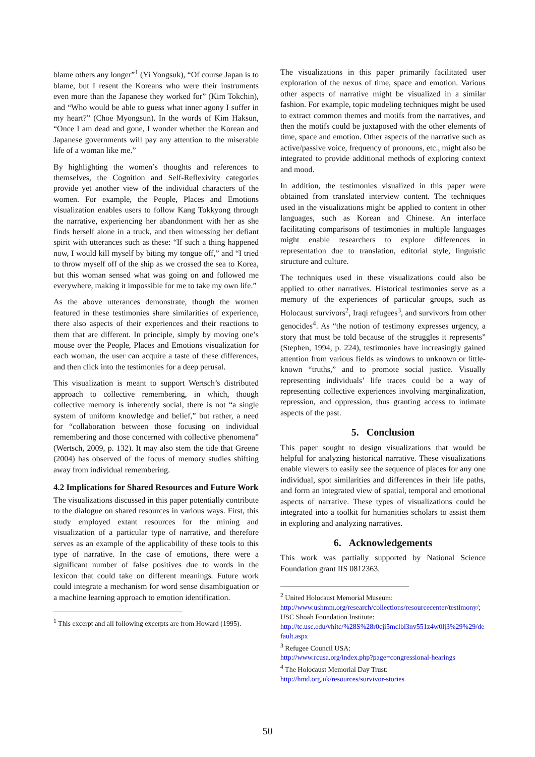blame others any longer”<sup>1</sup> (Yi Yongsuk), “Of course Japan is to blame, but I resent the Koreans who were their instruments even more than the Japanese they worked for” (Kim Tokchin), and “Who would be able to guess what inner agony I suffer in my heart?” (Choe Myongsun). In the words of Kim Haksun, “Once I am dead and gone, I wonder whether the Korean and Japanese governments will pay any attention to the miserable life of a woman like me.”
By highlighting the women’s thoughts and references to themselves, the Cognition and Self-Reflexivity categories provide yet another view of the individual characters of the women. For example, the People, Places and Emotions visualization enables users to follow Kang Tokkyong through the narrative, experiencing her abandonment with her as she finds herself alone in a truck, and then witnessing her defiant spirit with utterances such as these: “If such a thing happened now, I would kill myself by biting my tongue off,” and “I tried to throw myself off of the ship as we crossed the sea to Korea, but this woman sensed what was going on and followed me everywhere, making it impossible for me to take my own life.”
As the above utterances demonstrate, though the women featured in these testimonies share similarities of experience, there also aspects of their experiences and their reactions to them that are different. In principle, simply by moving one’s mouse over the People, Places and Emotions visualization for each woman, the user can acquire a taste of these differences, and then click into the testimonies for a deep perusal.
This visualization is meant to support Wertsch’s distributed approach to collective remembering, in which, though collective memory is inherently social, there is not “a single system of uniform knowledge and belief,” but rather, a need for “collaboration between those focusing on individual remembering and those concerned with collective phenomena” (Wertsch, 2009, p. 132). It may also stem the tide that Greene (2004) has observed of the focus of memory studies shifting away from individual remembering.
4.2 Implications for Shared Resources and Future Work
The visualizations discussed in this paper potentially contribute to the dialogue on shared resources in various ways. First, this study employed extant resources for the mining and visualization of a particular type of narrative, and therefore serves as an example of the applicability of these tools to this type of narrative. In the case of emotions, there were a significant number of false positives due to words in the lexicon that could take on different meanings. Future work could integrate a mechanism for word sense disambiguation or a machine learning approach to emotion identification.
<sup>1</sup> This excerpt and all following excerpts are from Howard (1995).
The visualizations in this paper primarily facilitated user exploration of the nexus of time, space and emotion. Various other aspects of narrative might be visualized in a similar fashion. For example, topic modeling techniques might be used to extract common themes and motifs from the narratives, and then the motifs could be juxtaposed with the other elements of time, space and emotion. Other aspects of the narrative such as active/passive voice, frequency of pronouns, etc., might also be integrated to provide additional methods of exploring context and mood.
In addition, the testimonies visualized in this paper were obtained from translated interview content. The techniques used in the visualizations might be applied to content in other languages, such as Korean and Chinese. An interface facilitating comparisons of testimonies in multiple languages might enable researchers to explore differences in representation due to translation, editorial style, linguistic structure and culture.
The techniques used in these visualizations could also be applied to other narratives. Historical testimonies serve as a memory of the experiences of particular groups, such as Holocaust survivors<sup>2</sup>, Iraqi refugees<sup>3</sup>, and survivors from other genocides<sup>4</sup>. As “the notion of testimony expresses urgency, a story that must be told because of the struggles it represents” (Stephen, 1994, p. 224), testimonies have increasingly gained attention from various fields as windows to unknown or little-known “truths,” and to promote social justice. Visually representing individuals’ life traces could be a way of representing collective experiences involving marginalization, repression, and oppression, thus granting access to intimate aspects of the past.
5. Conclusion
This paper sought to design visualizations that would be helpful for analyzing historical narrative. These visualizations enable viewers to easily see the sequence of places for any one individual, spot similarities and differences in their life paths, and form an integrated view of spatial, temporal and emotional aspects of narrative. These types of visualizations could be integrated into a toolkit for humanities scholars to assist them in exploring and analyzing narratives.
6. Acknowledgements
This work was partially supported by National Science Foundation grant IIS 0812363.
<sup>2</sup> United Holocaust Memorial Museum:
http://www.ushmm.org/research/collections/resourcecenter/testimony/; USC Shoah Foundation Institute:
http://tc.usc.edu/vhitc/%28S%28r0cji5mclbl3nv551z4w0lj3%29%29/default.aspx
<sup>3</sup> Refugee Council USA:
http://www.rcusa.org/index.php?page=congressional-hearings
<sup>4</sup> The Holocaust Memorial Day Trust:
http://hmd.org.uk/resources/survivor-stories
50